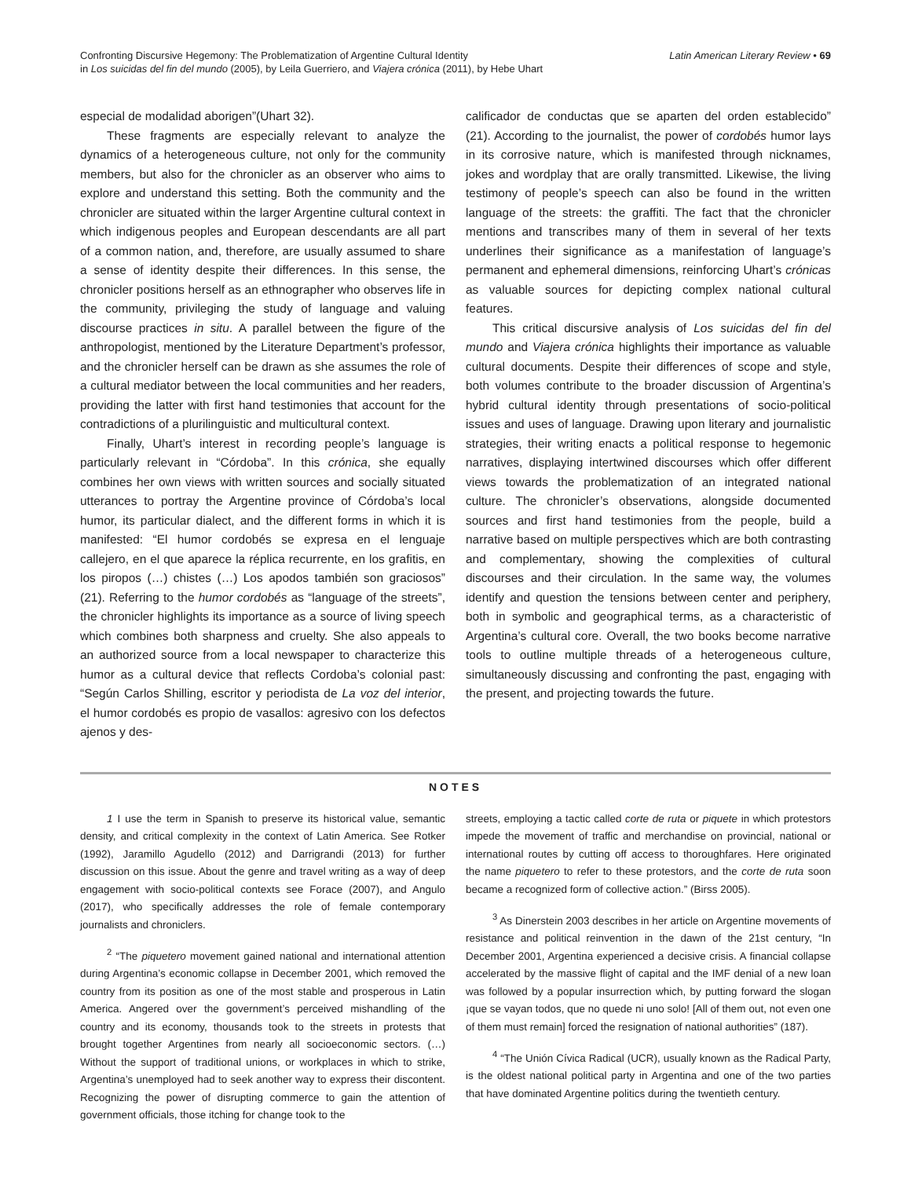Confronting Discursive Hegemony: The Problematization of Argentine Cultural Identity
in Los suicidas del fin del mundo (2005), by Leila Guerriero, and Viajera crónica (2011), by Hebe Uhart
Latin American Literary Review • 69
especial de modalidad aborigen”(Uhart 32).
These fragments are especially relevant to analyze the dynamics of a heterogeneous culture, not only for the community members, but also for the chronicler as an observer who aims to explore and understand this setting. Both the community and the chronicler are situated within the larger Argentine cultural context in which indigenous peoples and European descendants are all part of a common nation, and, therefore, are usually assumed to share a sense of identity despite their differences. In this sense, the chronicler positions herself as an ethnographer who observes life in the community, privileging the study of language and valuing discourse practices in situ. A parallel between the figure of the anthropologist, mentioned by the Literature Department’s professor, and the chronicler herself can be drawn as she assumes the role of a cultural mediator between the local communities and her readers, providing the latter with first hand testimonies that account for the contradictions of a plurilinguistic and multicultural context.
Finally, Uhart’s interest in recording people’s language is particularly relevant in “Córdoba”. In this crónica, she equally combines her own views with written sources and socially situated utterances to portray the Argentine province of Córdoba’s local humor, its particular dialect, and the different forms in which it is manifested: “El humor cordobés se expresa en el lenguaje callejero, en el que aparece la réplica recurrente, en los grafitis, en los piropos (…) chistes (…) Los apodos también son graciosos” (21). Referring to the humor cordobés as “language of the streets”, the chronicler highlights its importance as a source of living speech which combines both sharpness and cruelty. She also appeals to an authorized source from a local newspaper to characterize this humor as a cultural device that reflects Cordoba’s colonial past: “Según Carlos Shilling, escritor y periodista de La voz del interior, el humor cordobés es propio de vasallos: agresivo con los defectos ajenos y des-
calificador de conductas que se aparten del orden establecido” (21). According to the journalist, the power of cordobés humor lays in its corrosive nature, which is manifested through nicknames, jokes and wordplay that are orally transmitted. Likewise, the living testimony of people’s speech can also be found in the written language of the streets: the graffiti. The fact that the chronicler mentions and transcribes many of them in several of her texts underlines their significance as a manifestation of language’s permanent and ephemeral dimensions, reinforcing Uhart’s crónicas as valuable sources for depicting complex national cultural features.
This critical discursive analysis of Los suicidas del fin del mundo and Viajera crónica highlights their importance as valuable cultural documents. Despite their differences of scope and style, both volumes contribute to the broader discussion of Argentina’s hybrid cultural identity through presentations of socio-political issues and uses of language. Drawing upon literary and journalistic strategies, their writing enacts a political response to hegemonic narratives, displaying intertwined discourses which offer different views towards the problematization of an integrated national culture. The chronicler’s observations, alongside documented sources and first hand testimonies from the people, build a narrative based on multiple perspectives which are both contrasting and complementary, showing the complexities of cultural discourses and their circulation. In the same way, the volumes identify and question the tensions between center and periphery, both in symbolic and geographical terms, as a characteristic of Argentina’s cultural core. Overall, the two books become narrative tools to outline multiple threads of a heterogeneous culture, simultaneously discussing and confronting the past, engaging with the present, and projecting towards the future.
NOTES
1 I use the term in Spanish to preserve its historical value, semantic density, and critical complexity in the context of Latin America. See Rotker (1992), Jaramillo Agudello (2012) and Darrigrandi (2013) for further discussion on this issue. About the genre and travel writing as a way of deep engagement with socio-political contexts see Forace (2007), and Angulo (2017), who specifically addresses the role of female contemporary journalists and chroniclers.
<sup>2</sup> “The piquetero movement gained national and international attention during Argentina’s economic collapse in December 2001, which removed the country from its position as one of the most stable and prosperous in Latin America. Angered over the government’s perceived mishandling of the country and its economy, thousands took to the streets in protests that brought together Argentines from nearly all socioeconomic sectors. (…) Without the support of traditional unions, or workplaces in which to strike, Argentina’s unemployed had to seek another way to express their discontent. Recognizing the power of disrupting commerce to gain the attention of government officials, those itching for change took to the
streets, employing a tactic called corte de ruta or piquete in which protestors impede the movement of traffic and merchandise on provincial, national or international routes by cutting off access to thoroughfares. Here originated the name piquetero to refer to these protestors, and the corte de ruta soon became a recognized form of collective action.” (Birss 2005).
<sup>3</sup> As Dinerstein 2003 describes in her article on Argentine movements of resistance and political reinvention in the dawn of the 21st century, “In December 2001, Argentina experienced a decisive crisis. A financial collapse accelerated by the massive flight of capital and the IMF denial of a new loan was followed by a popular insurrection which, by putting forward the slogan ¡que se vayan todos, que no quede ni uno solo! [All of them out, not even one of them must remain] forced the resignation of national authorities” (187).
<sup>4</sup> “The Unión Cívica Radical (UCR), usually known as the Radical Party, is the oldest national political party in Argentina and one of the two parties that have dominated Argentine politics during the twentieth century.